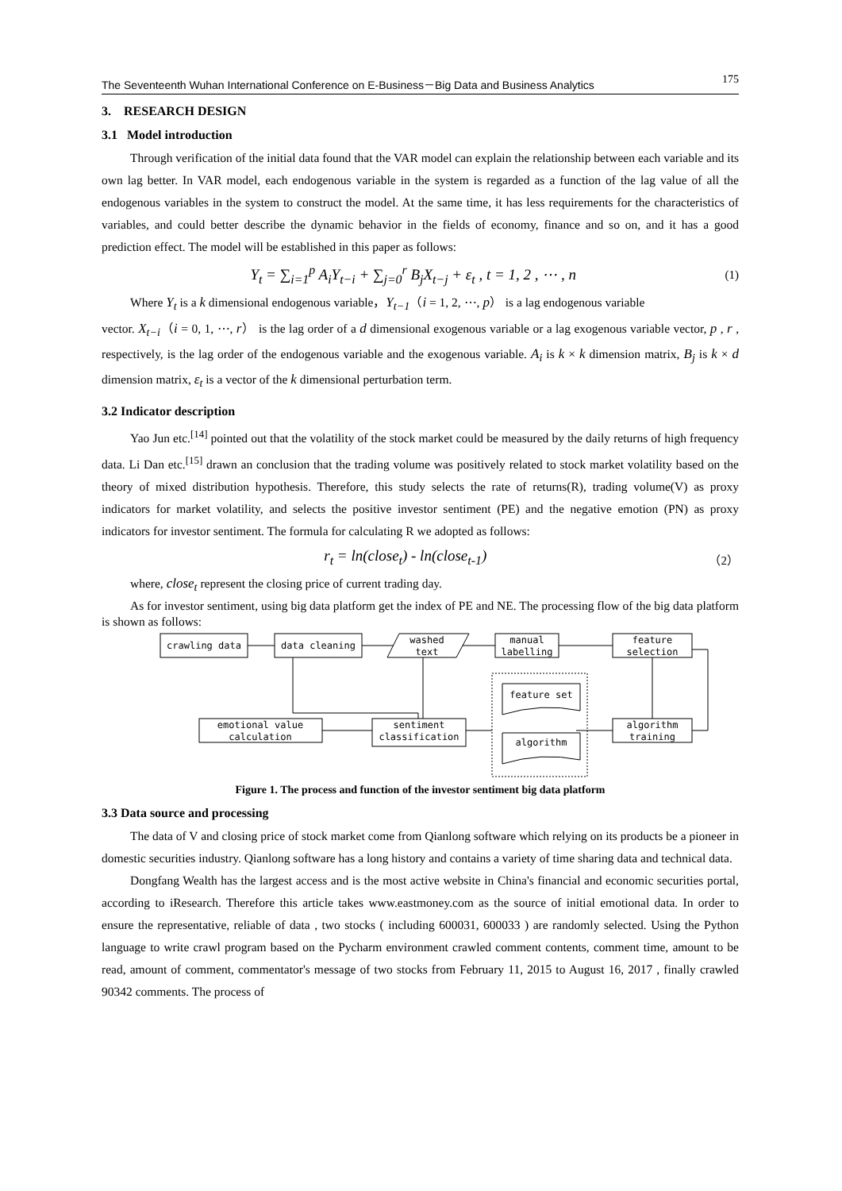The Seventeenth Wuhan International Conference on E-Business－Big Data and Business Analytics 175
3. RESEARCH DESIGN
3.1 Model introduction
Through verification of the initial data found that the VAR model can explain the relationship between each variable and its own lag better. In VAR model, each endogenous variable in the system is regarded as a function of the lag value of all the endogenous variables in the system to construct the model. At the same time, it has less requirements for the characteristics of variables, and could better describe the dynamic behavior in the fields of economy, finance and so on, and it has a good prediction effect. The model will be established in this paper as follows:
Y<sub>t</sub> = ∑<sub>i=1</sub><sup>p</sup> A<sub>i</sub>Y<sub>t−i</sub> + ∑<sub>j=0</sub><sup>r</sup> B<sub>j</sub>X<sub>t−j</sub> + ε<sub>t</sub> , t = 1, 2 , ⋯ , n (1)
Where Y<sub>t</sub> is a k dimensional endogenous variable，Y<sub>t−1</sub>（i = 1, 2, ⋯, p） is a lag endogenous variable
vector. X<sub>t−i</sub>（i = 0, 1, ⋯, r） is the lag order of a d dimensional exogenous variable or a lag exogenous variable vector, p , r , respectively, is the lag order of the endogenous variable and the exogenous variable. A<sub>i</sub> is k × k dimension matrix, B<sub>j</sub> is k × d dimension matrix, ε<sub>t</sub> is a vector of the k dimensional perturbation term.
3.2 Indicator description
Yao Jun etc.<sup>[14]</sup> pointed out that the volatility of the stock market could be measured by the daily returns of high frequency data. Li Dan etc.<sup>[15]</sup> drawn an conclusion that the trading volume was positively related to stock market volatility based on the theory of mixed distribution hypothesis. Therefore, this study selects the rate of returns(R), trading volume(V) as proxy indicators for market volatility, and selects the positive investor sentiment (PE) and the negative emotion (PN) as proxy indicators for investor sentiment. The formula for calculating R we adopted as follows:
r<sub>t</sub> = ln(close<sub>t</sub>) - ln(close<sub>t-1</sub>) （2）
where, close<sub>t</sub> represent the closing price of current trading day.
As for investor sentiment, using big data platform get the index of PE and NE. The processing flow of the big data platform is shown as follows:
crawling data
data cleaning
washed
text
manual
labelling
feature
selection
emotional value
calculation
sentiment
classification
algorithm
training
feature set
algorithm
Figure 1. The process and function of the investor sentiment big data platform
3.3 Data source and processing
The data of V and closing price of stock market come from Qianlong software which relying on its products be a pioneer in domestic securities industry. Qianlong software has a long history and contains a variety of time sharing data and technical data.
Dongfang Wealth has the largest access and is the most active website in China's financial and economic securities portal, according to iResearch. Therefore this article takes www.eastmoney.com as the source of initial emotional data. In order to ensure the representative, reliable of data , two stocks ( including 600031, 600033 ) are randomly selected. Using the Python language to write crawl program based on the Pycharm environment crawled comment contents, comment time, amount to be read, amount of comment, commentator's message of two stocks from February 11, 2015 to August 16, 2017 , finally crawled 90342 comments. The process of